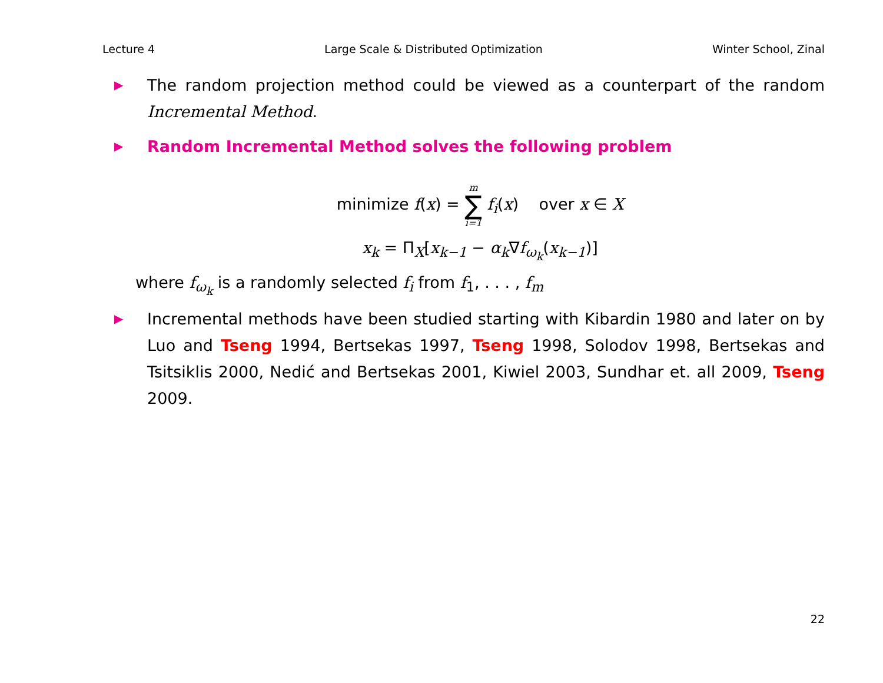Lecture 4 Large Scale & Distributed Optimization Winter School, Zinal
▶
The random projection method could be viewed as a counterpart of the random Incremental Method.
▶
Random Incremental Method solves the following problem
minimize f(x) = m ∑ i=1 f<sub>i</sub>(x) over x ∈ X
x<sub>k</sub> = Π<sub>X</sub>[x<sub>k−1</sub> − α<sub>k</sub>∇f<sub>ω<sub>k</sub></sub>(x<sub>k−1</sub>)]
where f<sub>ω<sub>k</sub></sub> is a randomly selected f<sub>i</sub> from f<sub>1</sub>, . . . , f<sub>m</sub>
▶
Incremental methods have been studied starting with Kibardin 1980 and later on by Luo and Tseng 1994, Bertsekas 1997, Tseng 1998, Solodov 1998, Bertsekas and Tsitsiklis 2000, Nedić and Bertsekas 2001, Kiwiel 2003, Sundhar et. all 2009, Tseng 2009.
22